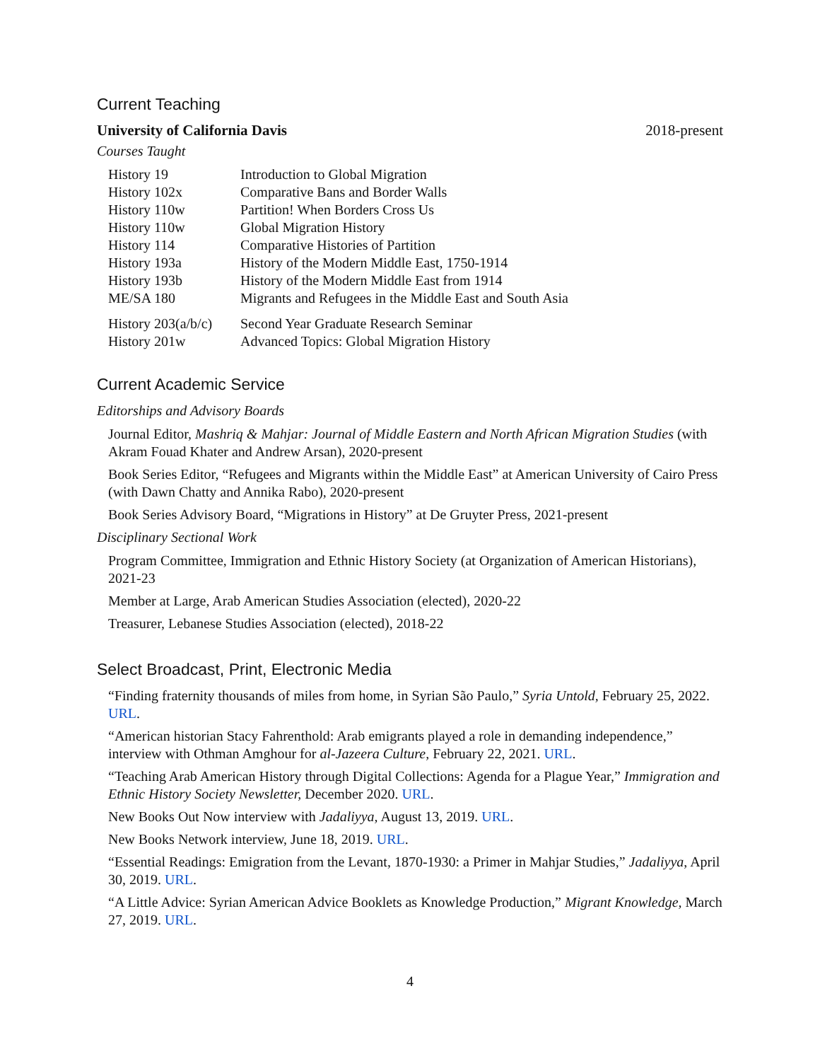Current Teaching
University of California Davis 2018-present
Courses Taught
| History 19 | Introduction to Global Migration |
| History 102x | Comparative Bans and Border Walls |
| History 110w | Partition! When Borders Cross Us |
| History 110w | Global Migration History |
| History 114 | Comparative Histories of Partition |
| History 193a | History of the Modern Middle East, 1750-1914 |
| History 193b | History of the Modern Middle East from 1914 |
| ME/SA 180 | Migrants and Refugees in the Middle East and South Asia |
| History 203(a/b/c) | Second Year Graduate Research Seminar |
| History 201w | Advanced Topics: Global Migration History |
Current Academic Service
Editorships and Advisory Boards
Journal Editor, Mashriq & Mahjar: Journal of Middle Eastern and North African Migration Studies (with Akram Fouad Khater and Andrew Arsan), 2020-present
Book Series Editor, “Refugees and Migrants within the Middle East” at American University of Cairo Press (with Dawn Chatty and Annika Rabo), 2020-present
Book Series Advisory Board, “Migrations in History” at De Gruyter Press, 2021-present
Disciplinary Sectional Work
Program Committee, Immigration and Ethnic History Society (at Organization of American Historians), 2021-23
Member at Large, Arab American Studies Association (elected), 2020-22
Treasurer, Lebanese Studies Association (elected), 2018-22
Select Broadcast, Print, Electronic Media
“Finding fraternity thousands of miles from home, in Syrian São Paulo,” Syria Untold, February 25, 2022. URL.
“American historian Stacy Fahrenthold: Arab emigrants played a role in demanding independence,” interview with Othman Amghour for al-Jazeera Culture, February 22, 2021. URL.
“Teaching Arab American History through Digital Collections: Agenda for a Plague Year,” Immigration and Ethnic History Society Newsletter, December 2020. URL.
New Books Out Now interview with Jadaliyya, August 13, 2019. URL.
New Books Network interview, June 18, 2019. URL.
“Essential Readings: Emigration from the Levant, 1870-1930: a Primer in Mahjar Studies,” Jadaliyya, April 30, 2019. URL.
“A Little Advice: Syrian American Advice Booklets as Knowledge Production,” Migrant Knowledge, March 27, 2019. URL.
4